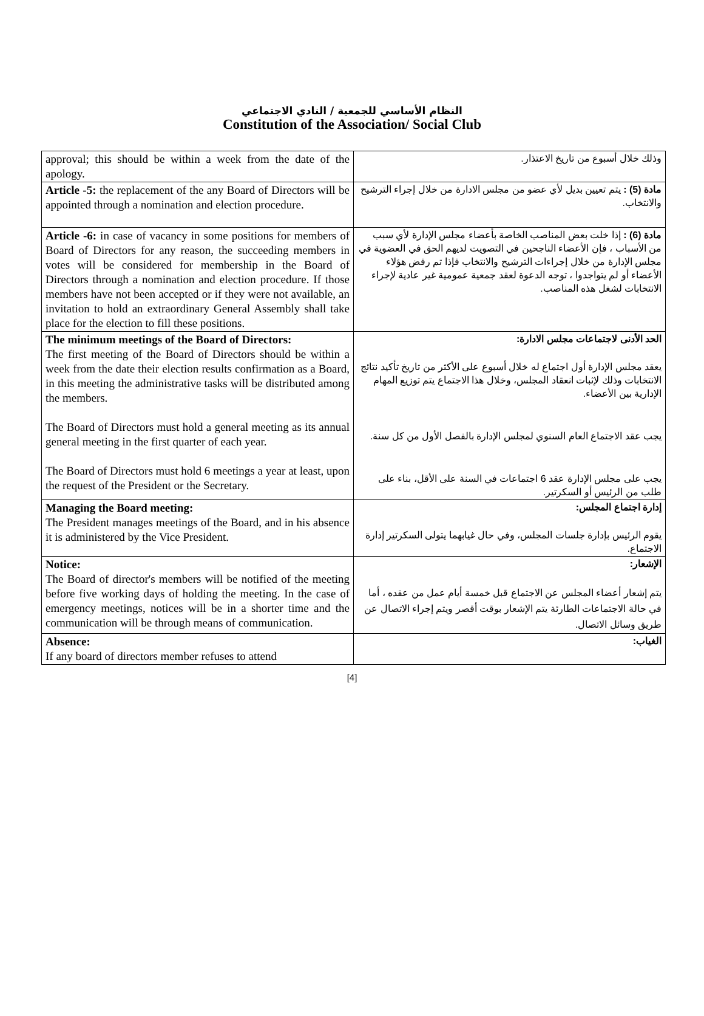النظام الأساسي للجمعية / النادي الاجتماعي
Constitution of the Association/ Social Club
| approval; this should be within a week from the date of the apology. | وذلك خلال أسبوع من تاريخ الاعتذار. |
| Article -5: the replacement of the any Board of Directors will be appointed through a nomination and election procedure. | مادة (5) : يتم تعيين بديل لأي عضو من مجلس الادارة من خلال إجراء الترشيح والانتخاب. |
| Article -6: in case of vacancy in some positions for members of Board of Directors for any reason, the succeeding members in votes will be considered for membership in the Board of Directors through a nomination and election procedure. If those members have not been accepted or if they were not available, an invitation to hold an extraordinary General Assembly shall take place for the election to fill these positions. | مادة (6) : إذا خلت بعض المناصب الخاصة بأعضاء مجلس الإدارة لأي سبب من الأسباب ، فإن الأعضاء الناجحين في التصويت لديهم الحق في العضوية في مجلس الإدارة من خلال إجراءات الترشيح والانتخاب فإذا تم رفض هؤلاء الأعضاء أو لم يتواجدوا ، توجه الدعوة لعقد جمعية عمومية غير عادية لإجراء الانتخابات لشغل هذه المناصب. |
| The minimum meetings of the Board of Directors: The first meeting of the Board of Directors should be within a week from the date their election results confirmation as a Board, in this meeting the administrative tasks will be distributed among the members. The Board of Directors must hold a general meeting as its annual general meeting in the first quarter of each year. The Board of Directors must hold 6 meetings a year at least, upon the request of the President or the Secretary. | الحد الأدنى لاجتماعات مجلس الادارة: يعقد مجلس الإدارة أول اجتماع له خلال أسبوع على الأكثر من تاريخ تأكيد نتائج الانتخابات وذلك لإثبات انعقاد المجلس، وخلال هذا الاجتماع يتم توزيع المهام الإدارية بين الأعضاء. يجب عقد الاجتماع العام السنوي لمجلس الإدارة بالفصل الأول من كل سنة. يجب على مجلس الإدارة عقد 6 اجتماعات في السنة على الأقل، بناء على طلب من الرئيس أو السكرتير. |
| Managing the Board meeting: The President manages meetings of the Board, and in his absence it is administered by the Vice President. | إدارة اجتماع المجلس: يقوم الرئيس بإدارة جلسات المجلس، وفي حال غيابهما يتولى السكرتير إدارة الاجتماع. |
| Notice: The Board of director's members will be notified of the meeting before five working days of holding the meeting. In the case of emergency meetings, notices will be in a shorter time and the communication will be through means of communication. | الإشعار: يتم إشعار أعضاء المجلس عن الاجتماع قبل خمسة أيام عمل من عقده ، أما في حالة الاجتماعات الطارئة يتم الإشعار بوقت أقصر ويتم إجراء الاتصال عن طريق وسائل الاتصال. |
| Absence: If any board of directors member refuses to attend | الغياب: |
[4]